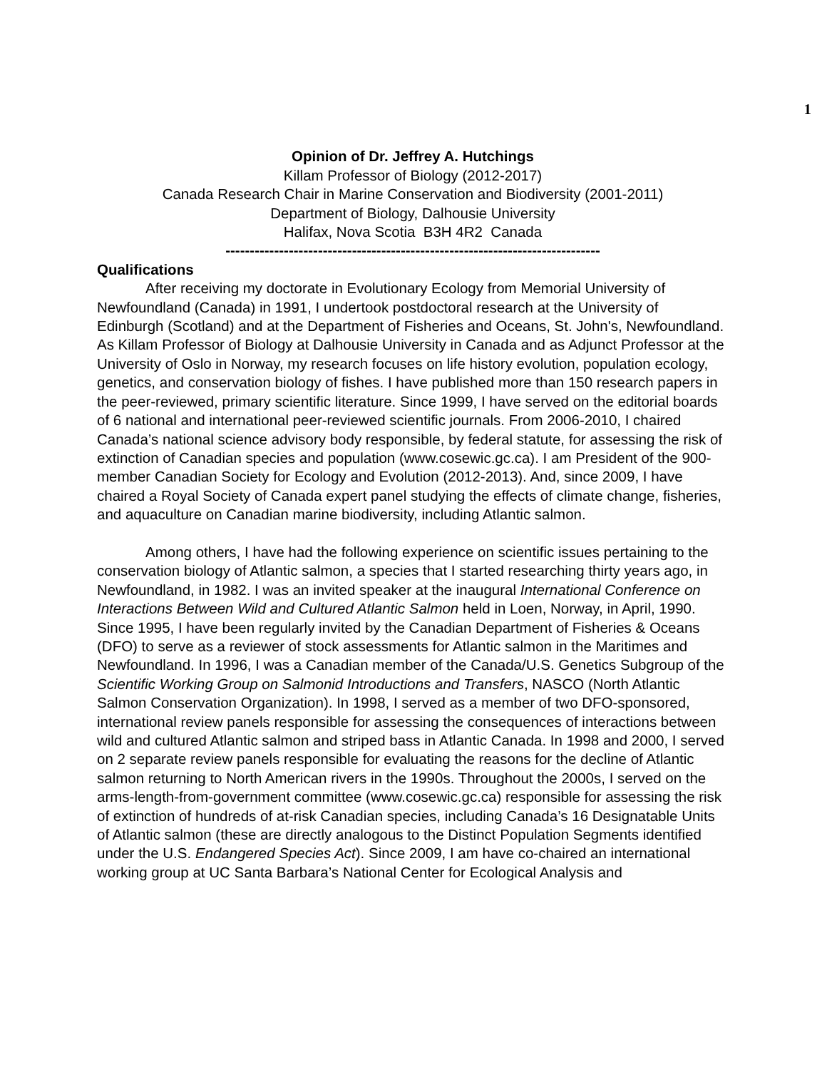1
Opinion of Dr. Jeffrey A. Hutchings
Killam Professor of Biology (2012-2017)
Canada Research Chair in Marine Conservation and Biodiversity (2001-2011)
Department of Biology, Dalhousie University
Halifax, Nova Scotia B3H 4R2 Canada
-----------------------------------------------------------------------------
Qualifications
After receiving my doctorate in Evolutionary Ecology from Memorial University of Newfoundland (Canada) in 1991, I undertook postdoctoral research at the University of Edinburgh (Scotland) and at the Department of Fisheries and Oceans, St. John's, Newfoundland. As Killam Professor of Biology at Dalhousie University in Canada and as Adjunct Professor at the University of Oslo in Norway, my research focuses on life history evolution, population ecology, genetics, and conservation biology of fishes. I have published more than 150 research papers in the peer-reviewed, primary scientific literature. Since 1999, I have served on the editorial boards of 6 national and international peer-reviewed scientific journals. From 2006-2010, I chaired Canada’s national science advisory body responsible, by federal statute, for assessing the risk of extinction of Canadian species and population (www.cosewic.gc.ca). I am President of the 900-member Canadian Society for Ecology and Evolution (2012-2013). And, since 2009, I have chaired a Royal Society of Canada expert panel studying the effects of climate change, fisheries, and aquaculture on Canadian marine biodiversity, including Atlantic salmon.
Among others, I have had the following experience on scientific issues pertaining to the conservation biology of Atlantic salmon, a species that I started researching thirty years ago, in Newfoundland, in 1982. I was an invited speaker at the inaugural International Conference on Interactions Between Wild and Cultured Atlantic Salmon held in Loen, Norway, in April, 1990. Since 1995, I have been regularly invited by the Canadian Department of Fisheries & Oceans (DFO) to serve as a reviewer of stock assessments for Atlantic salmon in the Maritimes and Newfoundland. In 1996, I was a Canadian member of the Canada/U.S. Genetics Subgroup of the Scientific Working Group on Salmonid Introductions and Transfers, NASCO (North Atlantic Salmon Conservation Organization). In 1998, I served as a member of two DFO-sponsored, international review panels responsible for assessing the consequences of interactions between wild and cultured Atlantic salmon and striped bass in Atlantic Canada. In 1998 and 2000, I served on 2 separate review panels responsible for evaluating the reasons for the decline of Atlantic salmon returning to North American rivers in the 1990s. Throughout the 2000s, I served on the arms-length-from-government committee (www.cosewic.gc.ca) responsible for assessing the risk of extinction of hundreds of at-risk Canadian species, including Canada’s 16 Designatable Units of Atlantic salmon (these are directly analogous to the Distinct Population Segments identified under the U.S. Endangered Species Act). Since 2009, I am have co-chaired an international working group at UC Santa Barbara’s National Center for Ecological Analysis and